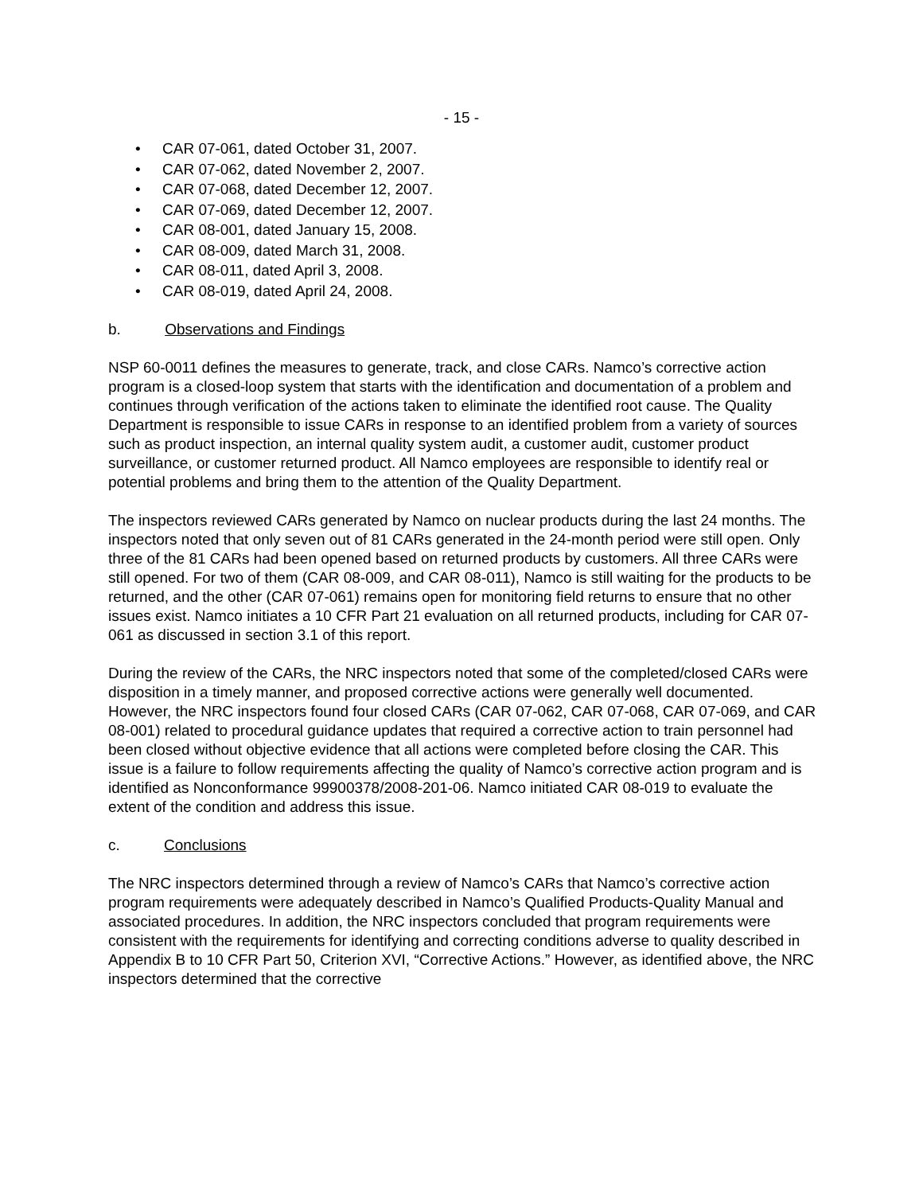- 15 -
• CAR 07-061, dated October 31, 2007.
• CAR 07-062, dated November 2, 2007.
• CAR 07-068, dated December 12, 2007.
• CAR 07-069, dated December 12, 2007.
• CAR 08-001, dated January 15, 2008.
• CAR 08-009, dated March 31, 2008.
• CAR 08-011, dated April 3, 2008.
• CAR 08-019, dated April 24, 2008.
b. Observations and Findings
NSP 60-0011 defines the measures to generate, track, and close CARs. Namco’s corrective action program is a closed-loop system that starts with the identification and documentation of a problem and continues through verification of the actions taken to eliminate the identified root cause. The Quality Department is responsible to issue CARs in response to an identified problem from a variety of sources such as product inspection, an internal quality system audit, a customer audit, customer product surveillance, or customer returned product. All Namco employees are responsible to identify real or potential problems and bring them to the attention of the Quality Department.
The inspectors reviewed CARs generated by Namco on nuclear products during the last 24 months. The inspectors noted that only seven out of 81 CARs generated in the 24-month period were still open. Only three of the 81 CARs had been opened based on returned products by customers. All three CARs were still opened. For two of them (CAR 08-009, and CAR 08-011), Namco is still waiting for the products to be returned, and the other (CAR 07-061) remains open for monitoring field returns to ensure that no other issues exist. Namco initiates a 10 CFR Part 21 evaluation on all returned products, including for CAR 07-061 as discussed in section 3.1 of this report.
During the review of the CARs, the NRC inspectors noted that some of the completed/closed CARs were disposition in a timely manner, and proposed corrective actions were generally well documented. However, the NRC inspectors found four closed CARs (CAR 07-062, CAR 07-068, CAR 07-069, and CAR 08-001) related to procedural guidance updates that required a corrective action to train personnel had been closed without objective evidence that all actions were completed before closing the CAR. This issue is a failure to follow requirements affecting the quality of Namco’s corrective action program and is identified as Nonconformance 99900378/2008-201-06. Namco initiated CAR 08-019 to evaluate the extent of the condition and address this issue.
c. Conclusions
The NRC inspectors determined through a review of Namco’s CARs that Namco’s corrective action program requirements were adequately described in Namco’s Qualified Products-Quality Manual and associated procedures. In addition, the NRC inspectors concluded that program requirements were consistent with the requirements for identifying and correcting conditions adverse to quality described in Appendix B to 10 CFR Part 50, Criterion XVI, “Corrective Actions.” However, as identified above, the NRC inspectors determined that the corrective